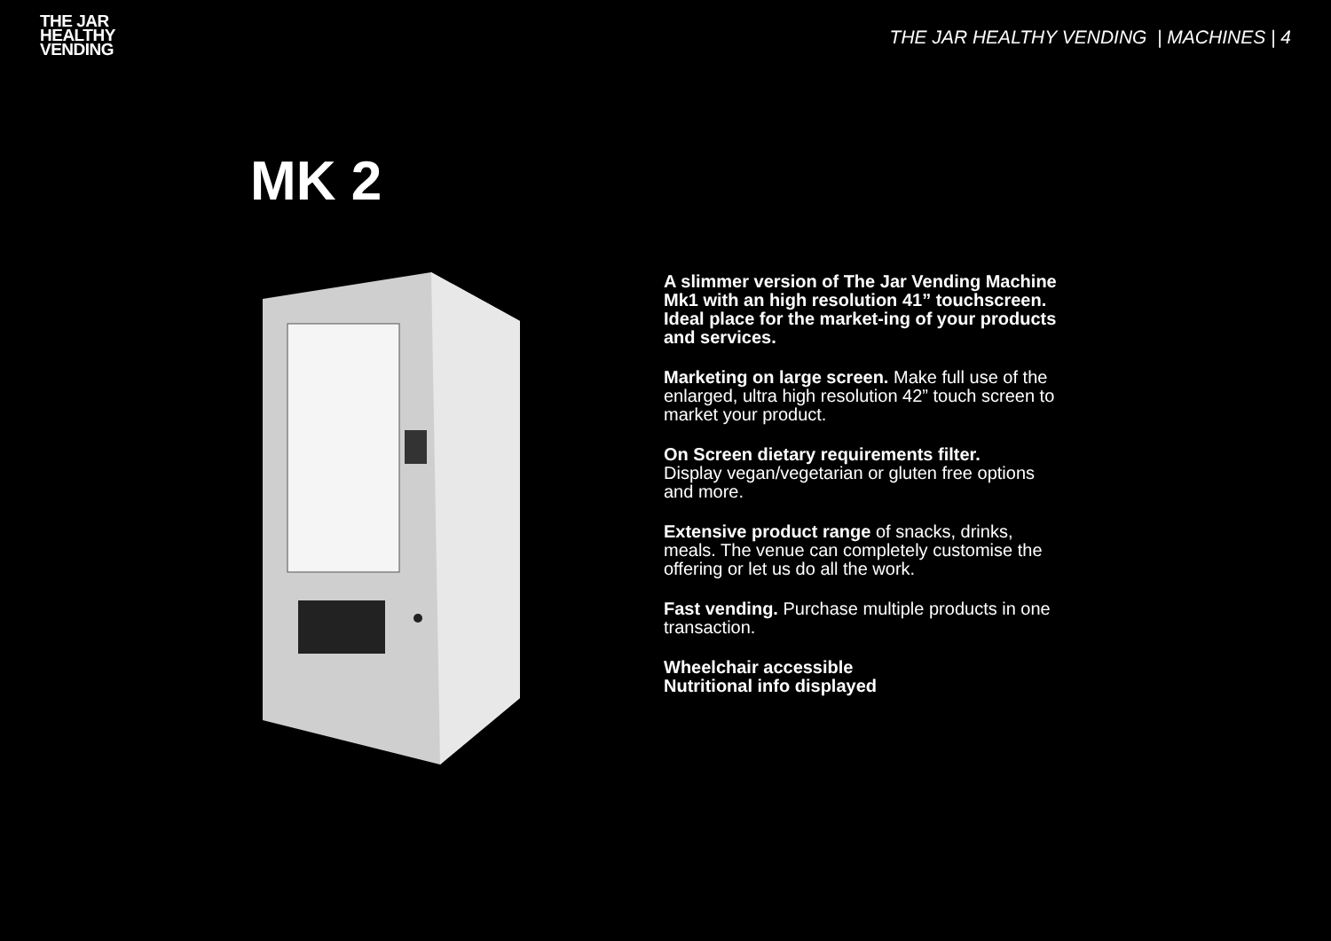THE JAR
HEALTHY
VENDING
THE JAR HEALTHY VENDING | MACHINES | 4
MK 2
A slimmer version of The Jar Vending Machine Mk1 with an high resolution 41” touchscreen. Ideal place for the market-ing of your products and services.
Marketing on large screen. Make full use of the enlarged, ultra high resolution 42” touch screen to market your product.
On Screen dietary requirements filter.
Display vegan/vegetarian or gluten free options and more.
Extensive product range of snacks, drinks, meals. The venue can completely customise the offering or let us do all the work.
Fast vending. Purchase multiple products in one transaction.
Wheelchair accessible
Nutritional info displayed